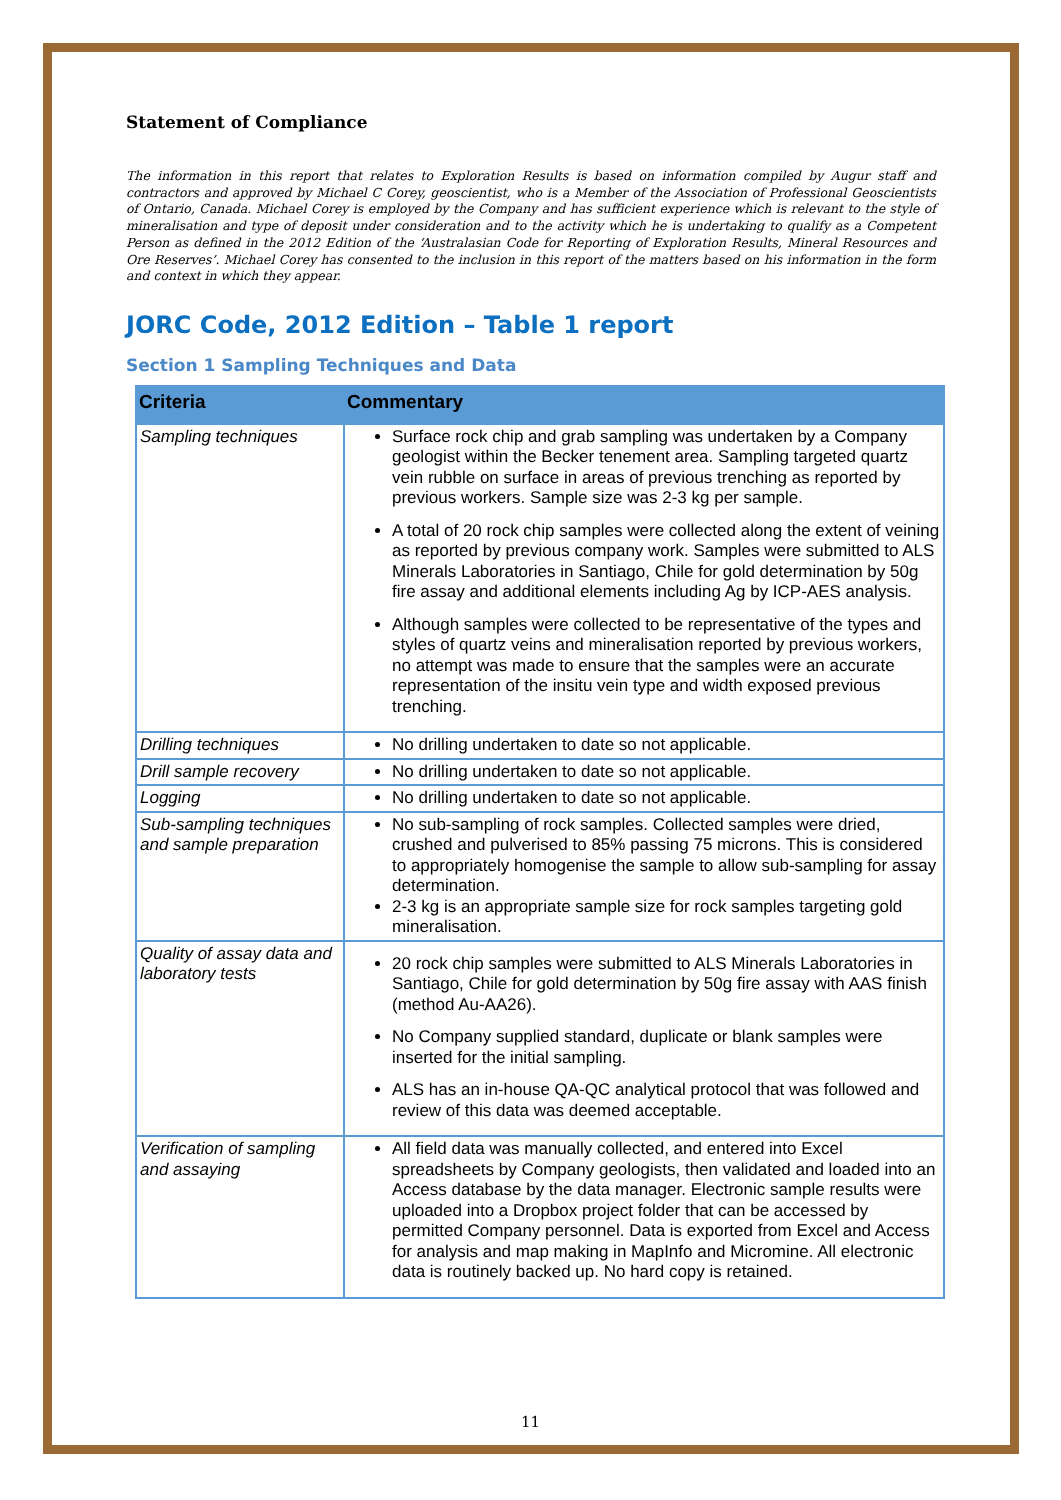Statement of Compliance
The information in this report that relates to Exploration Results is based on information compiled by Augur staff and contractors and approved by Michael C Corey, geoscientist, who is a Member of the Association of Professional Geoscientists of Ontario, Canada. Michael Corey is employed by the Company and has sufficient experience which is relevant to the style of mineralisation and type of deposit under consideration and to the activity which he is undertaking to qualify as a Competent Person as defined in the 2012 Edition of the ‘Australasian Code for Reporting of Exploration Results, Mineral Resources and Ore Reserves’. Michael Corey has consented to the inclusion in this report of the matters based on his information in the form and context in which they appear.
JORC Code, 2012 Edition – Table 1 report
Section 1 Sampling Techniques and Data
| Criteria | Commentary |
| --- | --- |
| Sampling techniques | Surface rock chip and grab sampling was undertaken by a Company geologist within the Becker tenement area. Sampling targeted quartz vein rubble on surface in areas of previous trenching as reported by previous workers. Sample size was 2-3 kg per sample. A total of 20 rock chip samples were collected along the extent of veining as reported by previous company work. Samples were submitted to ALS Minerals Laboratories in Santiago, Chile for gold determination by 50g fire assay and additional elements including Ag by ICP-AES analysis. Although samples were collected to be representative of the types and styles of quartz veins and mineralisation reported by previous workers, no attempt was made to ensure that the samples were an accurate representation of the insitu vein type and width exposed previous trenching. |
| Drilling techniques | No drilling undertaken to date so not applicable. |
| Drill sample recovery | No drilling undertaken to date so not applicable. |
| Logging | No drilling undertaken to date so not applicable. |
| Sub-sampling techniques and sample preparation | No sub-sampling of rock samples. Collected samples were dried, crushed and pulverised to 85% passing 75 microns. This is considered to appropriately homogenise the sample to allow sub-sampling for assay determination. 2-3 kg is an appropriate sample size for rock samples targeting gold mineralisation. |
| Quality of assay data and laboratory tests | 20 rock chip samples were submitted to ALS Minerals Laboratories in Santiago, Chile for gold determination by 50g fire assay with AAS finish (method Au-AA26). No Company supplied standard, duplicate or blank samples were inserted for the initial sampling. ALS has an in-house QA-QC analytical protocol that was followed and review of this data was deemed acceptable. |
| Verification of sampling and assaying | All field data was manually collected, and entered into Excel spreadsheets by Company geologists, then validated and loaded into an Access database by the data manager. Electronic sample results were uploaded into a Dropbox project folder that can be accessed by permitted Company personnel. Data is exported from Excel and Access for analysis and map making in MapInfo and Micromine. All electronic data is routinely backed up. No hard copy is retained. |
11